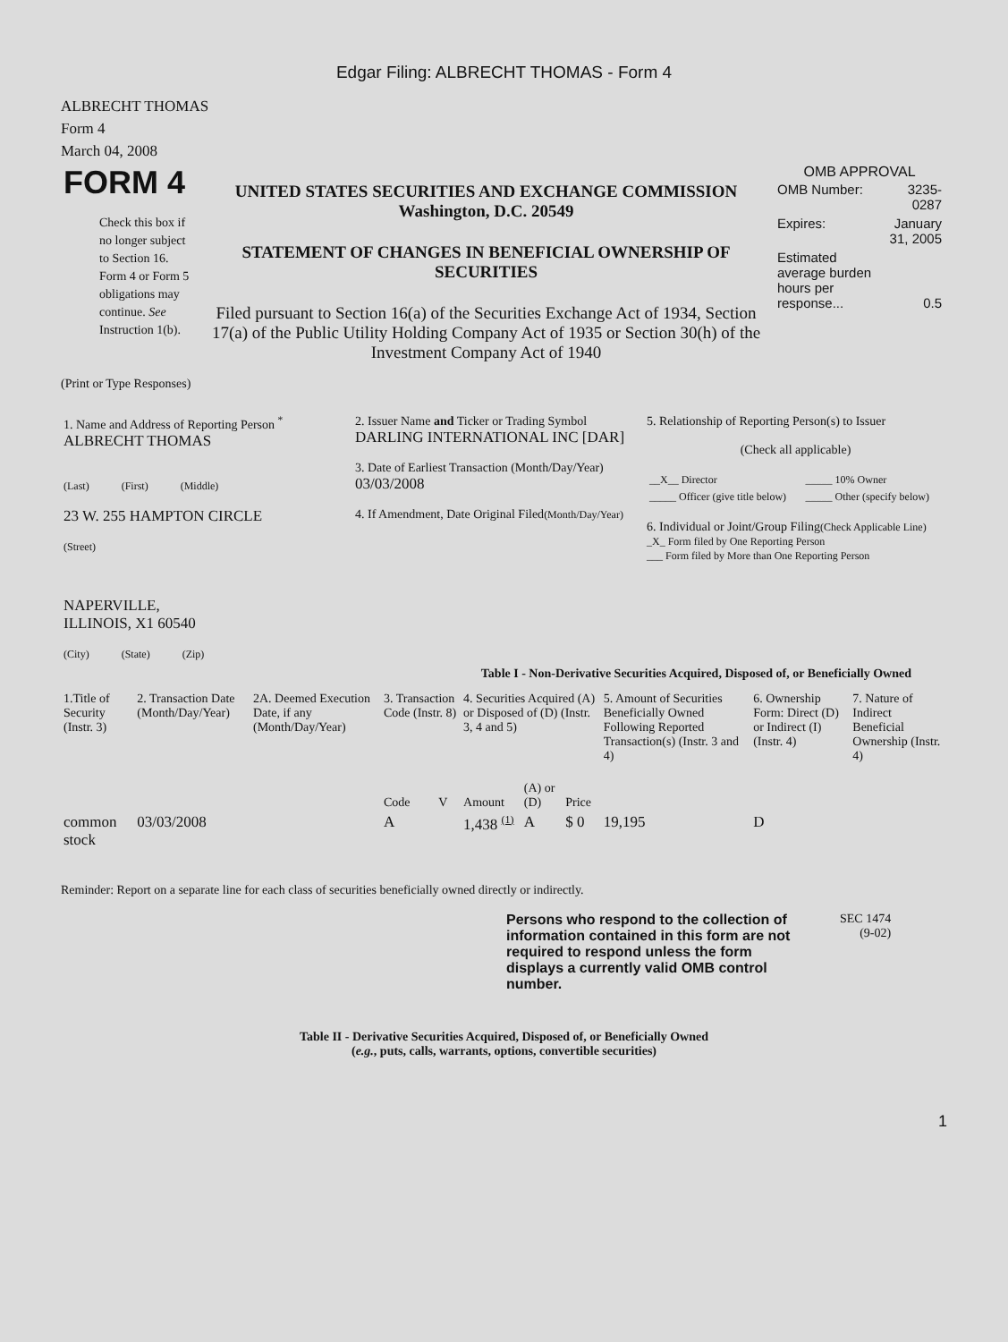Edgar Filing: ALBRECHT THOMAS - Form 4
ALBRECHT THOMAS
Form 4
March 04, 2008
| FORM 4 Check this box if no longer subject to Section 16. Form 4 or Form 5 obligations may continue. See Instruction 1(b). | UNITED STATES SECURITIES AND EXCHANGE COMMISSION Washington, D.C. 20549 STATEMENT OF CHANGES IN BENEFICIAL OWNERSHIP OF SECURITIES Filed pursuant to Section 16(a) of the Securities Exchange Act of 1934, Section 17(a) of the Public Utility Holding Company Act of 1935 or Section 30(h) of the Investment Company Act of 1940 | OMB APPROVAL / OMB Number: / 3235-0287 / / Expires: / January 31, 2005 / / Estimated average burden hours per response... / 0.5 / |
(Print or Type Responses)
| 1. Name and Address of Reporting Person <sup>*</sup> ALBRECHT THOMAS (Last) (First) (Middle) 23 W. 255 HAMPTON CIRCLE (Street) NAPERVILLE, ILLINOIS, X1 60540 (City) (State) (Zip) | 2. Issuer Name and Ticker or Trading Symbol DARLING INTERNATIONAL INC [DAR] 3. Date of Earliest Transaction (Month/Day/Year) 03/03/2008 4. If Amendment, Date Original Filed (Month/Day/Year) | 5. Relationship of Reporting Person(s) to Issuer (Check all applicable) / __X__ Director / _____ 10% Owner / / _____ Officer (give title below) / _____ Other (specify below) / 6. Individual or Joint/Group Filing (Check Applicable Line) _X_ Form filed by One Reporting Person ___ Form filed by More than One Reporting Person |
Table I - Non-Derivative Securities Acquired, Disposed of, or Beneficially Owned
| 1.Title of Security (Instr. 3) | 2. Transaction Date (Month/Day/Year) | 2A. Deemed Execution Date, if any (Month/Day/Year) | 3. Transaction Code (Instr. 8) | | 4. Securities Acquired (A) or Disposed of (D) (Instr. 3, 4 and 5) | | | 5. Amount of Securities Beneficially Owned Following Reported Transaction(s) (Instr. 3 and 4) | 6. Ownership Form: Direct (D) or Indirect (I) (Instr. 4) | 7. Nature of Indirect Beneficial Ownership (Instr. 4) |
| --- | --- | --- | --- | --- | --- | --- | --- | --- | --- | --- |
| | | | Code | V | Amount | (A) or (D) | Price | | | |
| common stock | 03/03/2008 | | A | | 1,438 <sup>(1)</sup> | A | $ 0 | 19,195 | D | |
Reminder: Report on a separate line for each class of securities beneficially owned directly or indirectly.
| Persons who respond to the collection of information contained in this form are not required to respond unless the form displays a currently valid OMB control number. | SEC 1474 (9-02) |
Table II - Derivative Securities Acquired, Disposed of, or Beneficially Owned
(e.g., puts, calls, warrants, options, convertible securities)
1